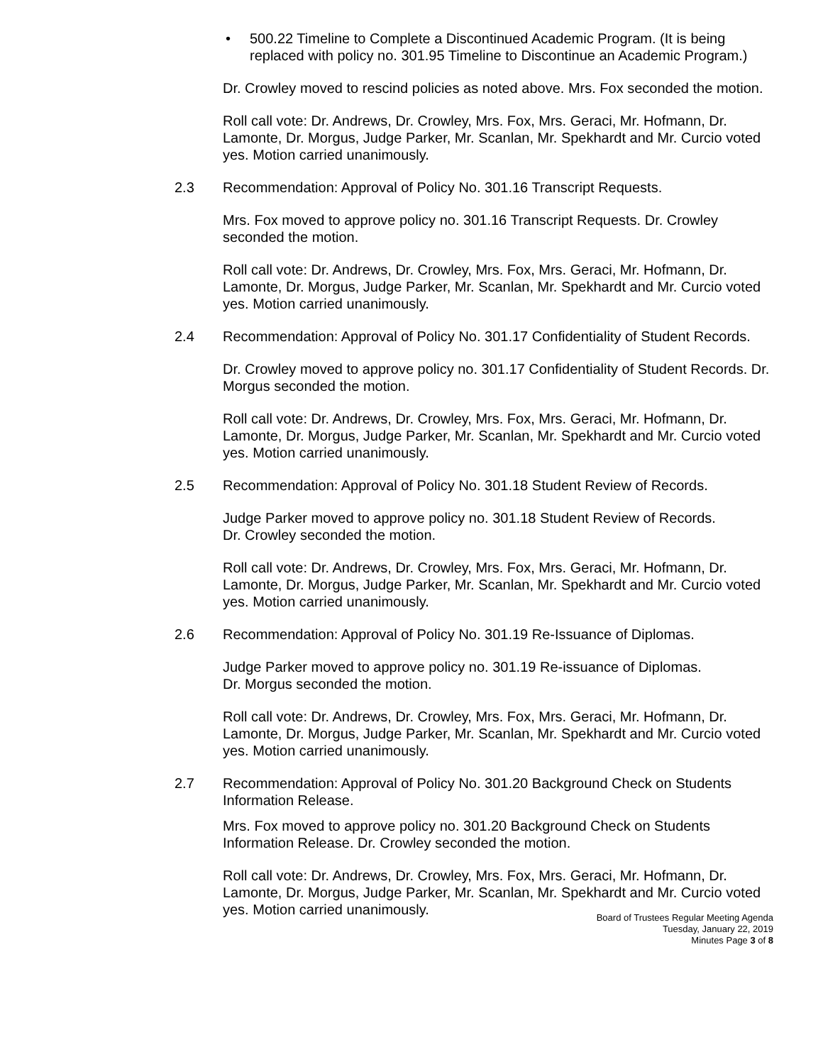• 500.22 Timeline to Complete a Discontinued Academic Program. (It is being replaced with policy no. 301.95 Timeline to Discontinue an Academic Program.)
Dr. Crowley moved to rescind policies as noted above. Mrs. Fox seconded the motion.
Roll call vote: Dr. Andrews, Dr. Crowley, Mrs. Fox, Mrs. Geraci, Mr. Hofmann, Dr. Lamonte, Dr. Morgus, Judge Parker, Mr. Scanlan, Mr. Spekhardt and Mr. Curcio voted yes. Motion carried unanimously.
2.3 Recommendation: Approval of Policy No. 301.16 Transcript Requests.
Mrs. Fox moved to approve policy no. 301.16 Transcript Requests. Dr. Crowley seconded the motion.
Roll call vote: Dr. Andrews, Dr. Crowley, Mrs. Fox, Mrs. Geraci, Mr. Hofmann, Dr. Lamonte, Dr. Morgus, Judge Parker, Mr. Scanlan, Mr. Spekhardt and Mr. Curcio voted yes. Motion carried unanimously.
2.4 Recommendation: Approval of Policy No. 301.17 Confidentiality of Student Records.
Dr. Crowley moved to approve policy no. 301.17 Confidentiality of Student Records. Dr. Morgus seconded the motion.
Roll call vote: Dr. Andrews, Dr. Crowley, Mrs. Fox, Mrs. Geraci, Mr. Hofmann, Dr. Lamonte, Dr. Morgus, Judge Parker, Mr. Scanlan, Mr. Spekhardt and Mr. Curcio voted yes. Motion carried unanimously.
2.5 Recommendation: Approval of Policy No. 301.18 Student Review of Records.
Judge Parker moved to approve policy no. 301.18 Student Review of Records.
Dr. Crowley seconded the motion.
Roll call vote: Dr. Andrews, Dr. Crowley, Mrs. Fox, Mrs. Geraci, Mr. Hofmann, Dr. Lamonte, Dr. Morgus, Judge Parker, Mr. Scanlan, Mr. Spekhardt and Mr. Curcio voted yes. Motion carried unanimously.
2.6 Recommendation: Approval of Policy No. 301.19 Re-Issuance of Diplomas.
Judge Parker moved to approve policy no. 301.19 Re-issuance of Diplomas.
Dr. Morgus seconded the motion.
Roll call vote: Dr. Andrews, Dr. Crowley, Mrs. Fox, Mrs. Geraci, Mr. Hofmann, Dr. Lamonte, Dr. Morgus, Judge Parker, Mr. Scanlan, Mr. Spekhardt and Mr. Curcio voted yes. Motion carried unanimously.
2.7 Recommendation: Approval of Policy No. 301.20 Background Check on Students Information Release.
Mrs. Fox moved to approve policy no. 301.20 Background Check on Students Information Release. Dr. Crowley seconded the motion.
Roll call vote: Dr. Andrews, Dr. Crowley, Mrs. Fox, Mrs. Geraci, Mr. Hofmann, Dr. Lamonte, Dr. Morgus, Judge Parker, Mr. Scanlan, Mr. Spekhardt and Mr. Curcio voted yes. Motion carried unanimously.
Board of Trustees Regular Meeting Agenda
Tuesday, January 22, 2019
Minutes Page 3 of 8